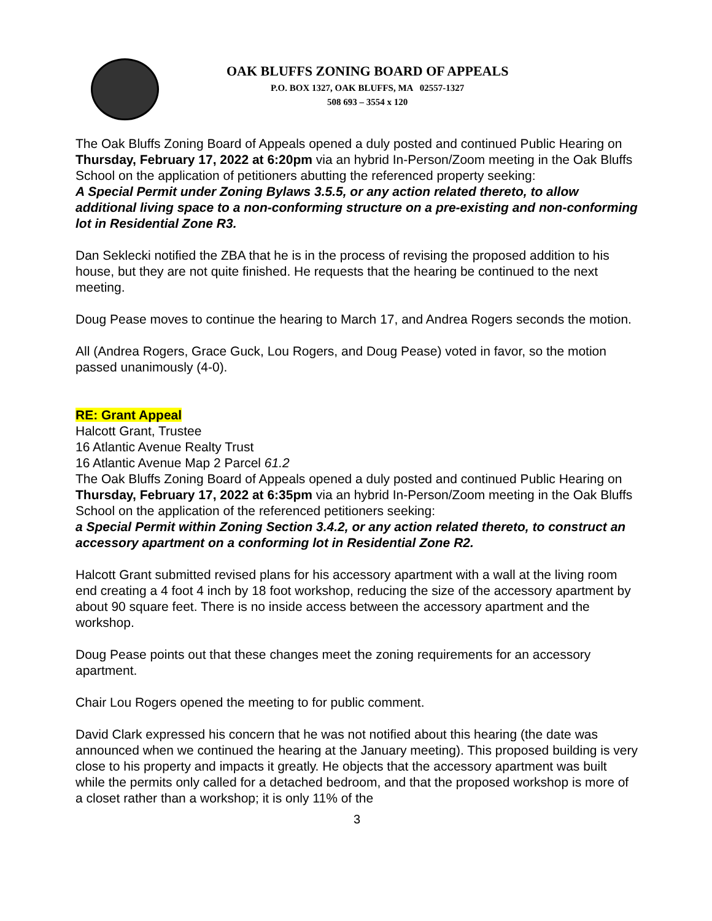OAK BLUFFS ZONING BOARD OF APPEALS
P.O. BOX 1327, OAK BLUFFS, MA 02557-1327
508 693 – 3554 x 120
The Oak Bluffs Zoning Board of Appeals opened a duly posted and continued Public Hearing on Thursday, February 17, 2022 at 6:20pm via an hybrid In-Person/Zoom meeting in the Oak Bluffs School on the application of petitioners abutting the referenced property seeking:
A Special Permit under Zoning Bylaws 3.5.5, or any action related thereto, to allow additional living space to a non-conforming structure on a pre-existing and non-conforming lot in Residential Zone R3.
Dan Seklecki notified the ZBA that he is in the process of revising the proposed addition to his house, but they are not quite finished. He requests that the hearing be continued to the next meeting.
Doug Pease moves to continue the hearing to March 17, and Andrea Rogers seconds the motion.
All (Andrea Rogers, Grace Guck, Lou Rogers, and Doug Pease) voted in favor, so the motion passed unanimously (4-0).
RE: Grant Appeal
Halcott Grant, Trustee
16 Atlantic Avenue Realty Trust
16 Atlantic Avenue Map 2 Parcel 61.2
The Oak Bluffs Zoning Board of Appeals opened a duly posted and continued Public Hearing on Thursday, February 17, 2022 at 6:35pm via an hybrid In-Person/Zoom meeting in the Oak Bluffs School on the application of the referenced petitioners seeking:
a Special Permit within Zoning Section 3.4.2, or any action related thereto, to construct an accessory apartment on a conforming lot in Residential Zone R2.
Halcott Grant submitted revised plans for his accessory apartment with a wall at the living room end creating a 4 foot 4 inch by 18 foot workshop, reducing the size of the accessory apartment by about 90 square feet. There is no inside access between the accessory apartment and the workshop.
Doug Pease points out that these changes meet the zoning requirements for an accessory apartment.
Chair Lou Rogers opened the meeting to for public comment.
David Clark expressed his concern that he was not notified about this hearing (the date was announced when we continued the hearing at the January meeting). This proposed building is very close to his property and impacts it greatly. He objects that the accessory apartment was built while the permits only called for a detached bedroom, and that the proposed workshop is more of a closet rather than a workshop; it is only 11% of the
3